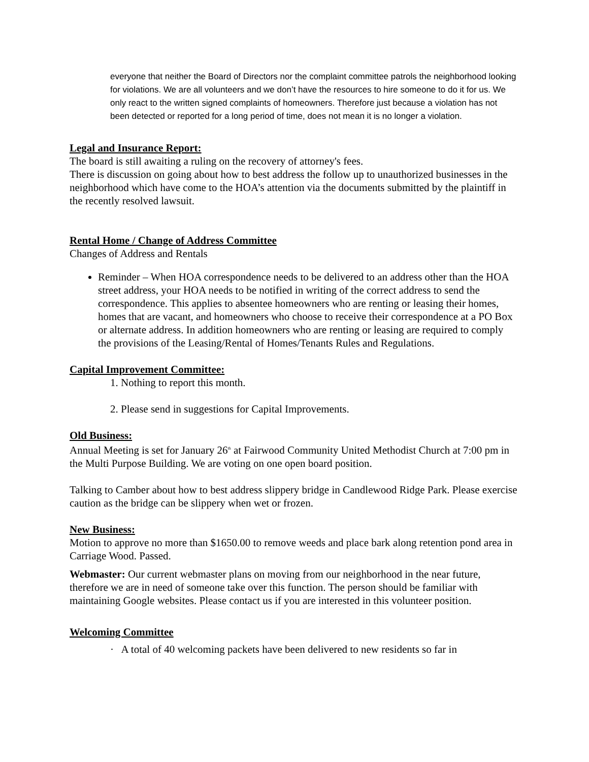everyone that neither the Board of Directors nor the complaint committee patrols the neighborhood looking for violations. We are all volunteers and we don’t have the resources to hire someone to do it for us. We only react to the written signed complaints of homeowners. Therefore just because a violation has not been detected or reported for a long period of time, does not mean it is no longer a violation.
Legal and Insurance Report:
The board is still awaiting a ruling on the recovery of attorney's fees.
There is discussion on going about how to best address the follow up to unauthorized businesses in the neighborhood which have come to the HOA’s attention via the documents submitted by the plaintiff in the recently resolved lawsuit.
Rental Home / Change of Address Committee
Changes of Address and Rentals
Reminder – When HOA correspondence needs to be delivered to an address other than the HOA street address, your HOA needs to be notified in writing of the correct address to send the correspondence. This applies to absentee homeowners who are renting or leasing their homes, homes that are vacant, and homeowners who choose to receive their correspondence at a PO Box or alternate address. In addition homeowners who are renting or leasing are required to comply the provisions of the Leasing/Rental of Homes/Tenants Rules and Regulations.
Capital Improvement Committee:
1. Nothing to report this month.
2. Please send in suggestions for Capital Improvements.
Old Business:
Annual Meeting is set for January 26<sup>th</sup> at Fairwood Community United Methodist Church at 7:00 pm in the Multi Purpose Building. We are voting on one open board position.
Talking to Camber about how to best address slippery bridge in Candlewood Ridge Park. Please exercise caution as the bridge can be slippery when wet or frozen.
New Business:
Motion to approve no more than $1650.00 to remove weeds and place bark along retention pond area in Carriage Wood. Passed.
Webmaster: Our current webmaster plans on moving from our neighborhood in the near future, therefore we are in need of someone take over this function. The person should be familiar with maintaining Google websites. Please contact us if you are interested in this volunteer position.
Welcoming Committee
· A total of 40 welcoming packets have been delivered to new residents so far in